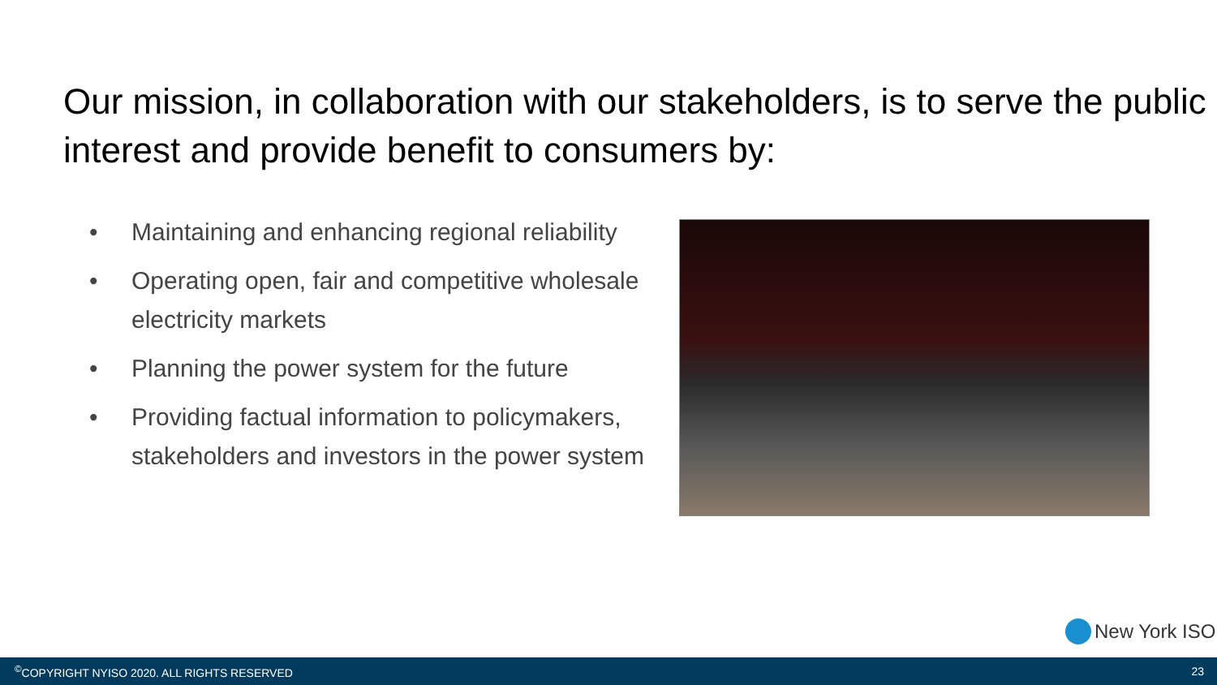Our mission, in collaboration with our stakeholders, is to serve the public interest and provide benefit to consumers by:
• Maintaining and enhancing regional reliability
• Operating open, fair and competitive wholesale electricity markets
• Planning the power system for the future
• Providing factual information to policymakers, stakeholders and investors in the power system
New York ISO
<sup>©</sup>COPYRIGHT NYISO 2020. ALL RIGHTS RESERVED 23